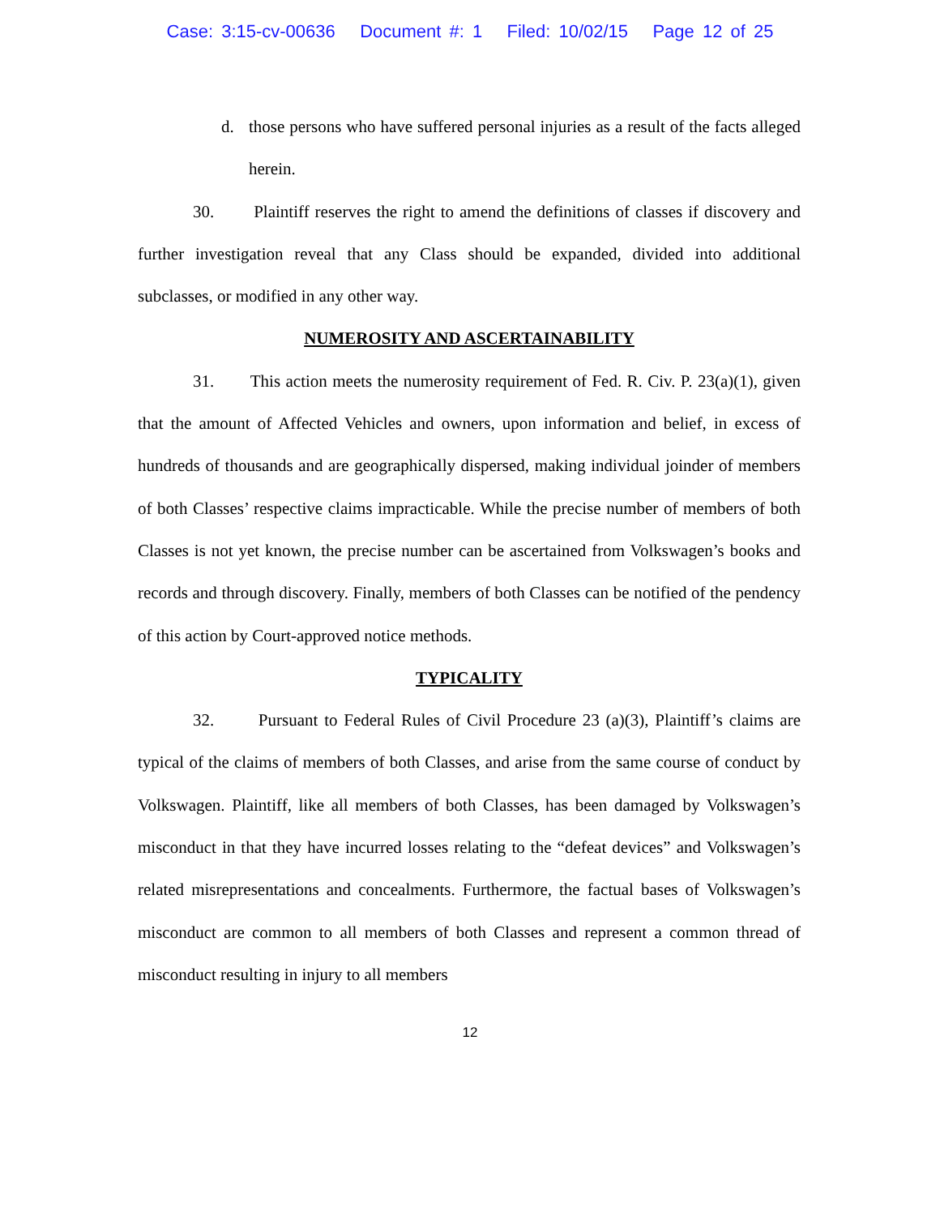Case: 3:15-cv-00636 Document #: 1 Filed: 10/02/15 Page 12 of 25
d. those persons who have suffered personal injuries as a result of the facts alleged herein.
30. Plaintiff reserves the right to amend the definitions of classes if discovery and further investigation reveal that any Class should be expanded, divided into additional subclasses, or modified in any other way.
NUMEROSITY AND ASCERTAINABILITY
31. This action meets the numerosity requirement of Fed. R. Civ. P. 23(a)(1), given that the amount of Affected Vehicles and owners, upon information and belief, in excess of hundreds of thousands and are geographically dispersed, making individual joinder of members of both Classes’ respective claims impracticable. While the precise number of members of both Classes is not yet known, the precise number can be ascertained from Volkswagen’s books and records and through discovery. Finally, members of both Classes can be notified of the pendency of this action by Court-approved notice methods.
TYPICALITY
32. Pursuant to Federal Rules of Civil Procedure 23 (a)(3), Plaintiff’s claims are typical of the claims of members of both Classes, and arise from the same course of conduct by Volkswagen. Plaintiff, like all members of both Classes, has been damaged by Volkswagen’s misconduct in that they have incurred losses relating to the “defeat devices” and Volkswagen’s related misrepresentations and concealments. Furthermore, the factual bases of Volkswagen’s misconduct are common to all members of both Classes and represent a common thread of misconduct resulting in injury to all members
12